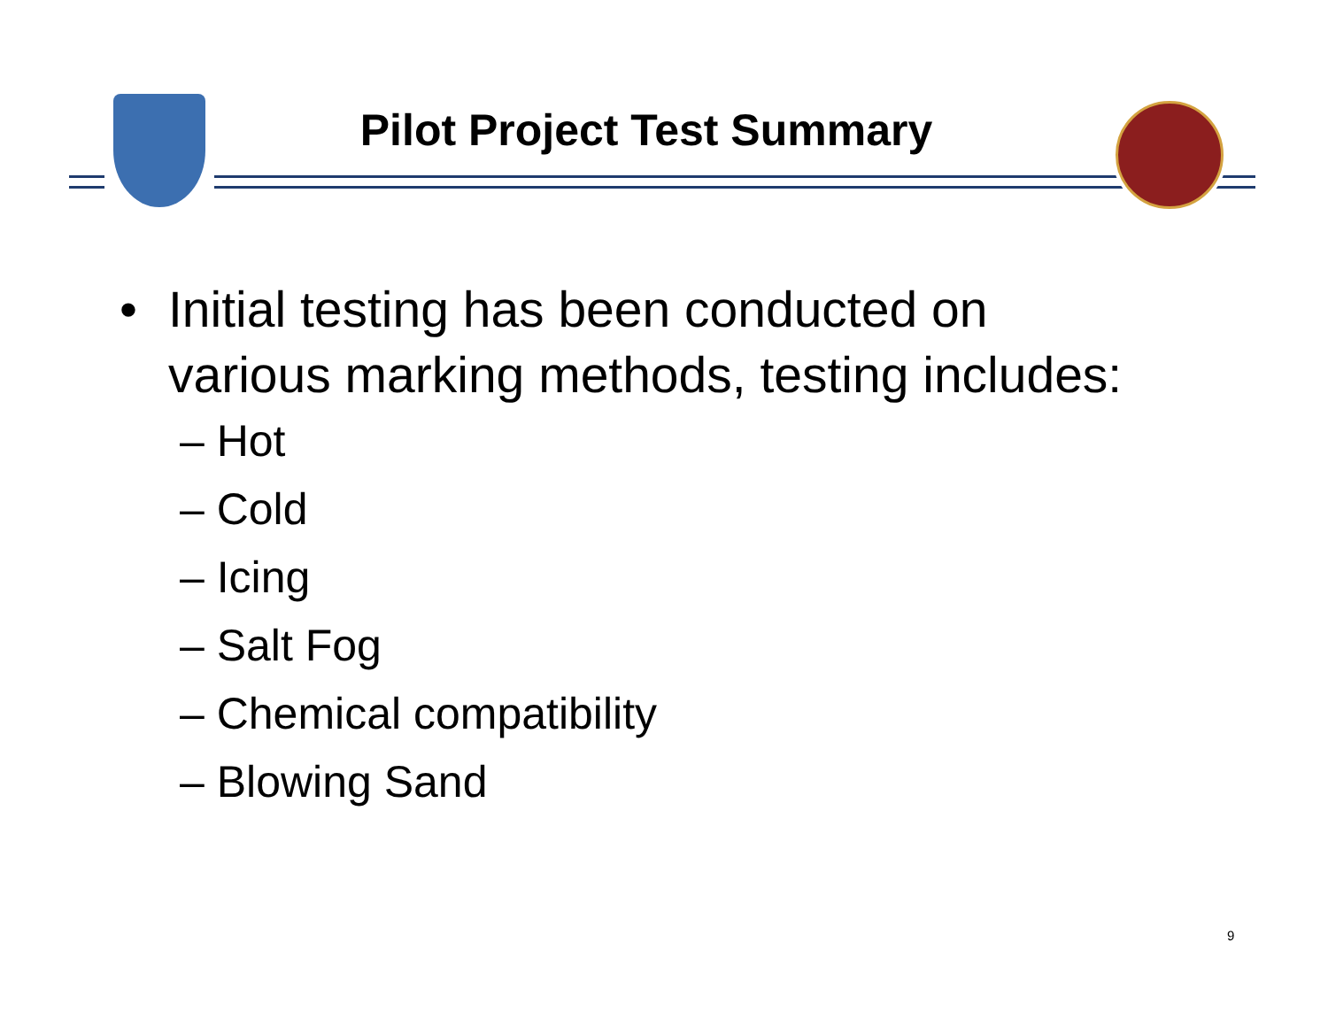Pilot Project Test Summary
• Initial testing has been conducted on
various marking methods, testing includes:
– Hot
– Cold
– Icing
– Salt Fog
– Chemical compatibility
– Blowing Sand
9